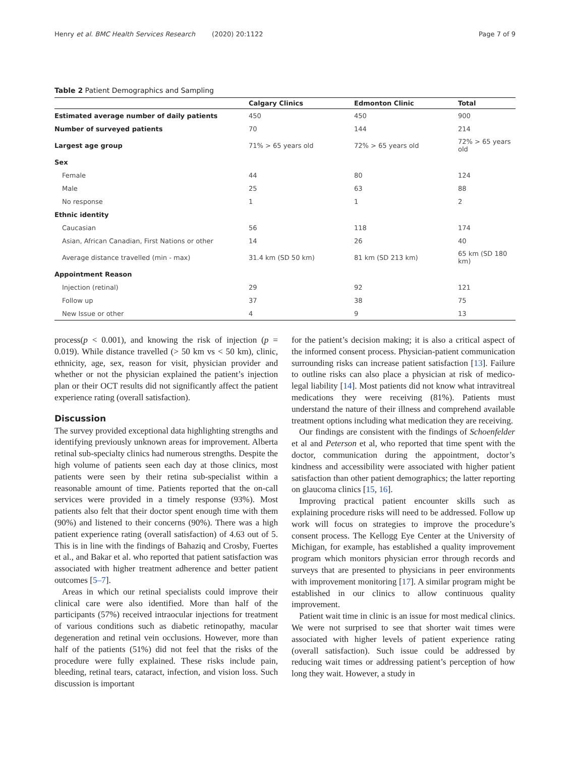Henry et al. BMC Health Services Research (2020) 20:1122 Page 7 of 9
Table 2 Patient Demographics and Sampling
| | Calgary Clinics | Edmonton Clinic | Total |
| --- | --- | --- | --- |
| Estimated average number of daily patients | 450 | 450 | 900 |
| Number of surveyed patients | 70 | 144 | 214 |
| Largest age group | 71% > 65 years old | 72% > 65 years old | 72% > 65 years old |
| Sex | | | |
| Female | 44 | 80 | 124 |
| Male | 25 | 63 | 88 |
| No response | 1 | 1 | 2 |
| Ethnic identity | | | |
| Caucasian | 56 | 118 | 174 |
| Asian, African Canadian, First Nations or other | 14 | 26 | 40 |
| Average distance travelled (min - max) | 31.4 km (SD 50 km) | 81 km (SD 213 km) | 65 km (SD 180 km) |
| Appointment Reason | | | |
| Injection (retinal) | 29 | 92 | 121 |
| Follow up | 37 | 38 | 75 |
| New Issue or other | 4 | 9 | 13 |
process(p < 0.001), and knowing the risk of injection (p = 0.019). While distance travelled (> 50 km vs < 50 km), clinic, ethnicity, age, sex, reason for visit, physician provider and whether or not the physician explained the patient’s injection plan or their OCT results did not significantly affect the patient experience rating (overall satisfaction).
Discussion
The survey provided exceptional data highlighting strengths and identifying previously unknown areas for improvement. Alberta retinal sub-specialty clinics had numerous strengths. Despite the high volume of patients seen each day at those clinics, most patients were seen by their retina sub-specialist within a reasonable amount of time. Patients reported that the on-call services were provided in a timely response (93%). Most patients also felt that their doctor spent enough time with them (90%) and listened to their concerns (90%). There was a high patient experience rating (overall satisfaction) of 4.63 out of 5. This is in line with the findings of Bahaziq and Crosby, Fuertes et al., and Bakar et al. who reported that patient satisfaction was associated with higher treatment adherence and better patient outcomes [5–7].
Areas in which our retinal specialists could improve their clinical care were also identified. More than half of the participants (57%) received intraocular injections for treatment of various conditions such as diabetic retinopathy, macular degeneration and retinal vein occlusions. However, more than half of the patients (51%) did not feel that the risks of the procedure were fully explained. These risks include pain, bleeding, retinal tears, cataract, infection, and vision loss. Such discussion is important
for the patient’s decision making; it is also a critical aspect of the informed consent process. Physician-patient communication surrounding risks can increase patient satisfaction [13]. Failure to outline risks can also place a physician at risk of medico-legal liability [14]. Most patients did not know what intravitreal medications they were receiving (81%). Patients must understand the nature of their illness and comprehend available treatment options including what medication they are receiving.
Our findings are consistent with the findings of Schoenfelder et al and Peterson et al, who reported that time spent with the doctor, communication during the appointment, doctor’s kindness and accessibility were associated with higher patient satisfaction than other patient demographics; the latter reporting on glaucoma clinics [15, 16].
Improving practical patient encounter skills such as explaining procedure risks will need to be addressed. Follow up work will focus on strategies to improve the procedure’s consent process. The Kellogg Eye Center at the University of Michigan, for example, has established a quality improvement program which monitors physician error through records and surveys that are presented to physicians in peer environments with improvement monitoring [17]. A similar program might be established in our clinics to allow continuous quality improvement.
Patient wait time in clinic is an issue for most medical clinics. We were not surprised to see that shorter wait times were associated with higher levels of patient experience rating (overall satisfaction). Such issue could be addressed by reducing wait times or addressing patient’s perception of how long they wait. However, a study in